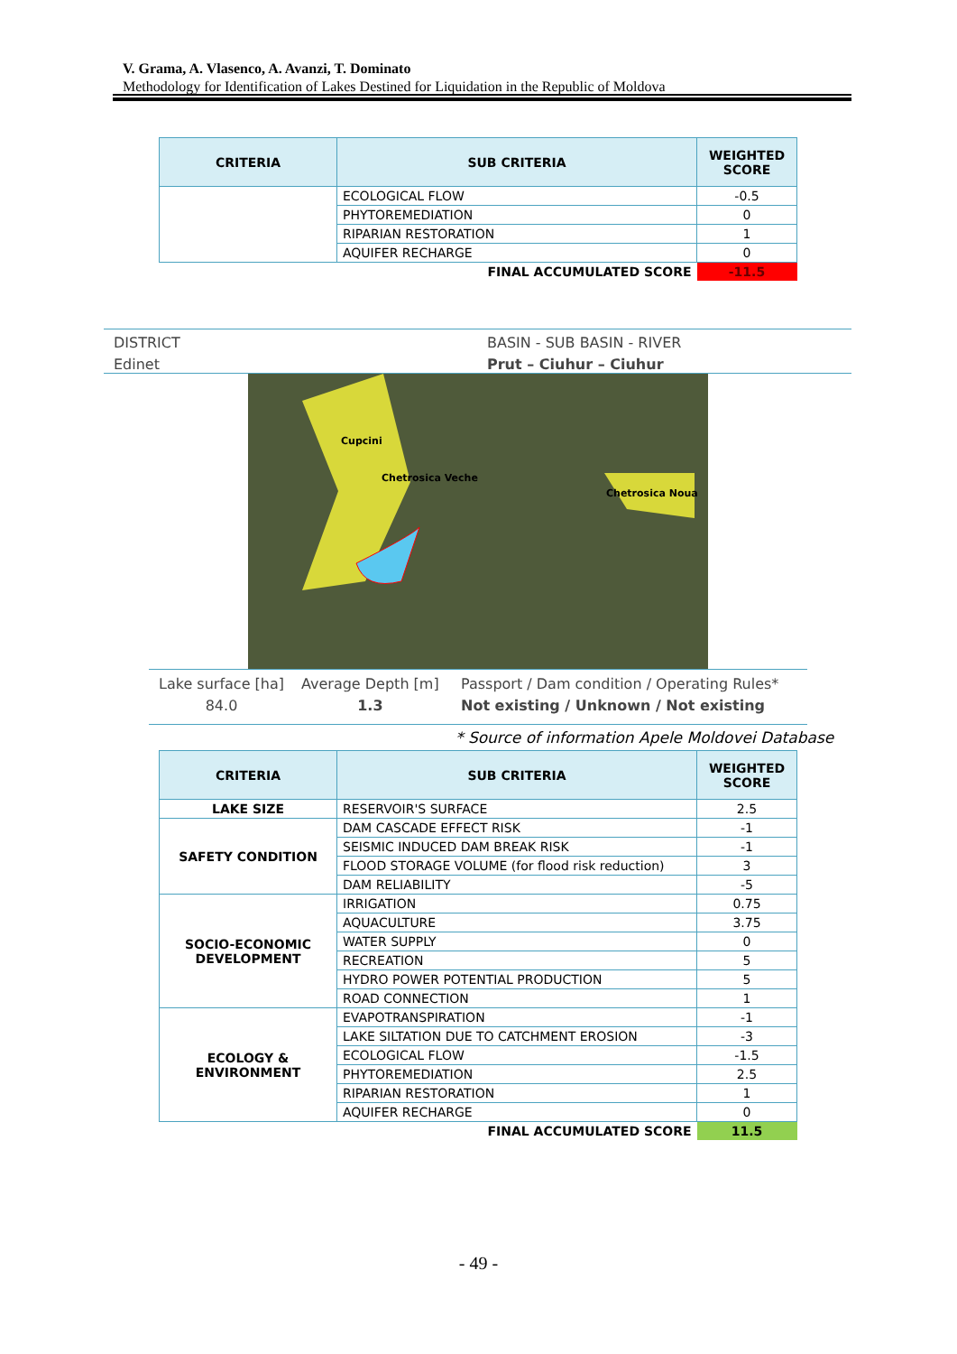V. Grama, A. Vlasenco, A. Avanzi, T. Dominato
Methodology for Identification of Lakes Destined for Liquidation in the Republic of Moldova
| CRITERIA | SUB CRITERIA | WEIGHTED SCORE |
| --- | --- | --- |
| | ECOLOGICAL FLOW | -0.5 |
| | PHYTOREMEDIATION | 0 |
| | RIPARIAN RESTORATION | 1 |
| | AQUIFER RECHARGE | 0 |
| | FINAL ACCUMULATED SCORE | -11.5 |
DISTRICT
Edinet
BASIN - SUB BASIN - RIVER
Prut – Ciuhur – Ciuhur
Cupcini
Chetrosica Veche
Chetrosica Noua
Lake surface [ha]
84.0
Average Depth [m]
1.3
Passport / Dam condition / Operating Rules*
Not existing / Unknown / Not existing
* Source of information Apele Moldovei Database
| CRITERIA | SUB CRITERIA | WEIGHTED SCORE |
| --- | --- | --- |
| LAKE SIZE | RESERVOIR'S SURFACE | 2.5 |
| SAFETY CONDITION | DAM CASCADE EFFECT RISK | -1 |
| | SEISMIC INDUCED DAM BREAK RISK | -1 |
| | FLOOD STORAGE VOLUME (for flood risk reduction) | 3 |
| | DAM RELIABILITY | -5 |
| SOCIO-ECONOMIC DEVELOPMENT | IRRIGATION | 0.75 |
| | AQUACULTURE | 3.75 |
| | WATER SUPPLY | 0 |
| | RECREATION | 5 |
| | HYDRO POWER POTENTIAL PRODUCTION | 5 |
| | ROAD CONNECTION | 1 |
| ECOLOGY & ENVIRONMENT | EVAPOTRANSPIRATION | -1 |
| | LAKE SILTATION DUE TO CATCHMENT EROSION | -3 |
| | ECOLOGICAL FLOW | -1.5 |
| | PHYTOREMEDIATION | 2.5 |
| | RIPARIAN RESTORATION | 1 |
| | AQUIFER RECHARGE | 0 |
| | FINAL ACCUMULATED SCORE | 11.5 |
- 49 -